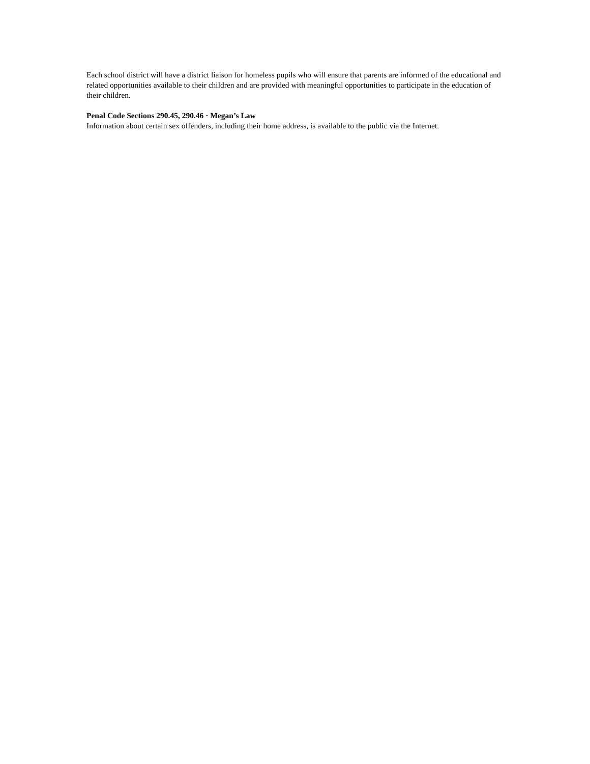Each school district will have a district liaison for homeless pupils who will ensure that parents are informed of the educational and related opportunities available to their children and are provided with meaningful opportunities to participate in the education of their children.
Penal Code Sections 290.45, 290.46 · Megan’s Law
Information about certain sex offenders, including their home address, is available to the public via the Internet.